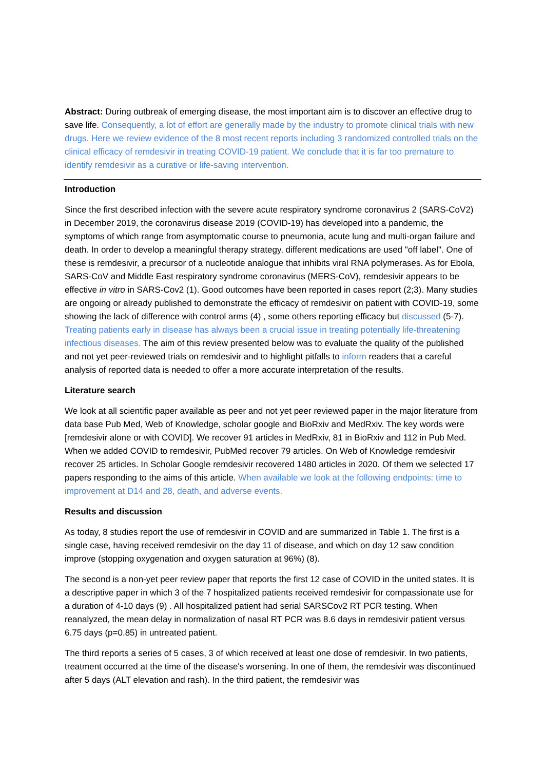Abstract: During outbreak of emerging disease, the most important aim is to discover an effective drug to save life. Consequently, a lot of effort are generally made by the industry to promote clinical trials with new drugs. Here we review evidence of the 8 most recent reports including 3 randomized controlled trials on the clinical efficacy of remdesivir in treating COVID-19 patient. We conclude that it is far too premature to identify remdesivir as a curative or life-saving intervention.
Introduction
Since the first described infection with the severe acute respiratory syndrome coronavirus 2 (SARS-CoV2) in December 2019, the coronavirus disease 2019 (COVID-19) has developed into a pandemic, the symptoms of which range from asymptomatic course to pneumonia, acute lung and multi-organ failure and death. In order to develop a meaningful therapy strategy, different medications are used "off label". One of these is remdesivir, a precursor of a nucleotide analogue that inhibits viral RNA polymerases. As for Ebola, SARS-CoV and Middle East respiratory syndrome coronavirus (MERS-CoV), remdesivir appears to be effective in vitro in SARS-Cov2 (1). Good outcomes have been reported in cases report (2;3). Many studies are ongoing or already published to demonstrate the efficacy of remdesivir on patient with COVID-19, some showing the lack of difference with control arms (4) , some others reporting efficacy but discussed (5-7). Treating patients early in disease has always been a crucial issue in treating potentially life-threatening infectious diseases. The aim of this review presented below was to evaluate the quality of the published and not yet peer-reviewed trials on remdesivir and to highlight pitfalls to inform readers that a careful analysis of reported data is needed to offer a more accurate interpretation of the results.
Literature search
We look at all scientific paper available as peer and not yet peer reviewed paper in the major literature from data base Pub Med, Web of Knowledge, scholar google and BioRxiv and MedRxiv. The key words were [remdesivir alone or with COVID]. We recover 91 articles in MedRxiv, 81 in BioRxiv and 112 in Pub Med. When we added COVID to remdesivir, PubMed recover 79 articles. On Web of Knowledge remdesivir recover 25 articles. In Scholar Google remdesivir recovered 1480 articles in 2020. Of them we selected 17 papers responding to the aims of this article. When available we look at the following endpoints: time to improvement at D14 and 28, death, and adverse events.
Results and discussion
As today, 8 studies report the use of remdesivir in COVID and are summarized in Table 1. The first is a single case, having received remdesivir on the day 11 of disease, and which on day 12 saw condition improve (stopping oxygenation and oxygen saturation at 96%) (8).
The second is a non-yet peer review paper that reports the first 12 case of COVID in the united states. It is a descriptive paper in which 3 of the 7 hospitalized patients received remdesivir for compassionate use for a duration of 4-10 days (9) . All hospitalized patient had serial SARSCov2 RT PCR testing. When reanalyzed, the mean delay in normalization of nasal RT PCR was 8.6 days in remdesivir patient versus 6.75 days (p=0.85) in untreated patient.
The third reports a series of 5 cases, 3 of which received at least one dose of remdesivir. In two patients, treatment occurred at the time of the disease's worsening. In one of them, the remdesivir was discontinued after 5 days (ALT elevation and rash). In the third patient, the remdesivir was